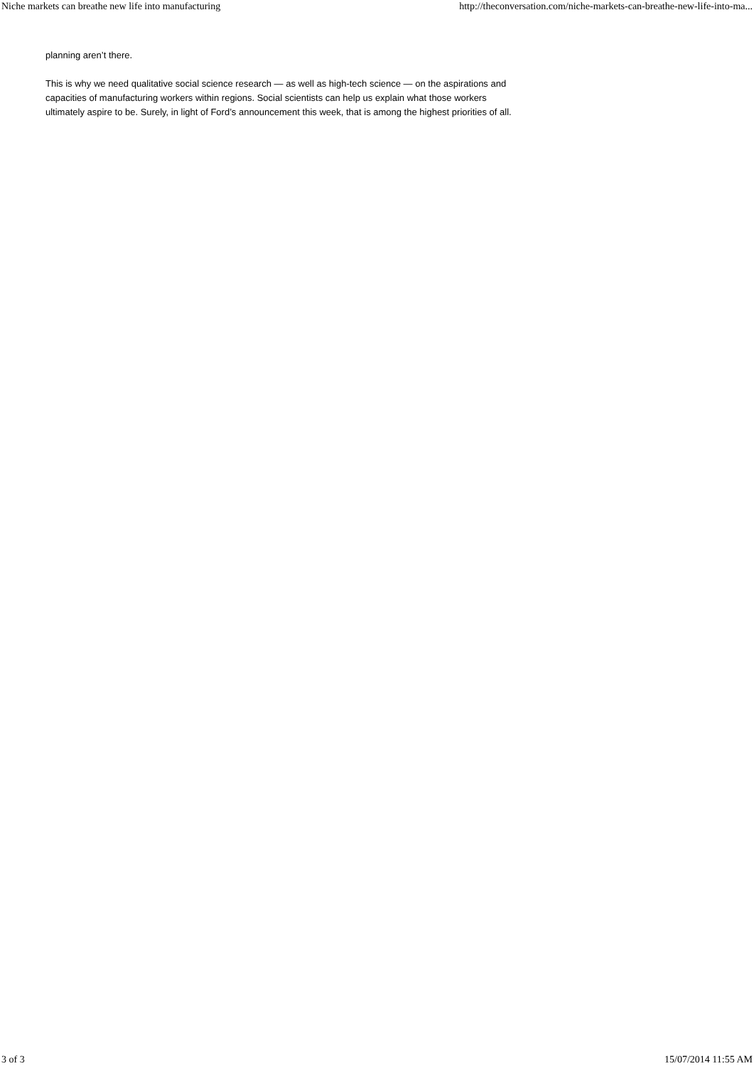Niche markets can breathe new life into manufacturing http://theconversation.com/niche-markets-can-breathe-new-life-into-ma...
planning aren’t there.
This is why we need qualitative social science research — as well as high-tech science — on the aspirations and capacities of manufacturing workers within regions. Social scientists can help us explain what those workers ultimately aspire to be. Surely, in light of Ford’s announcement this week, that is among the highest priorities of all.
3 of 3 15/07/2014 11:55 AM